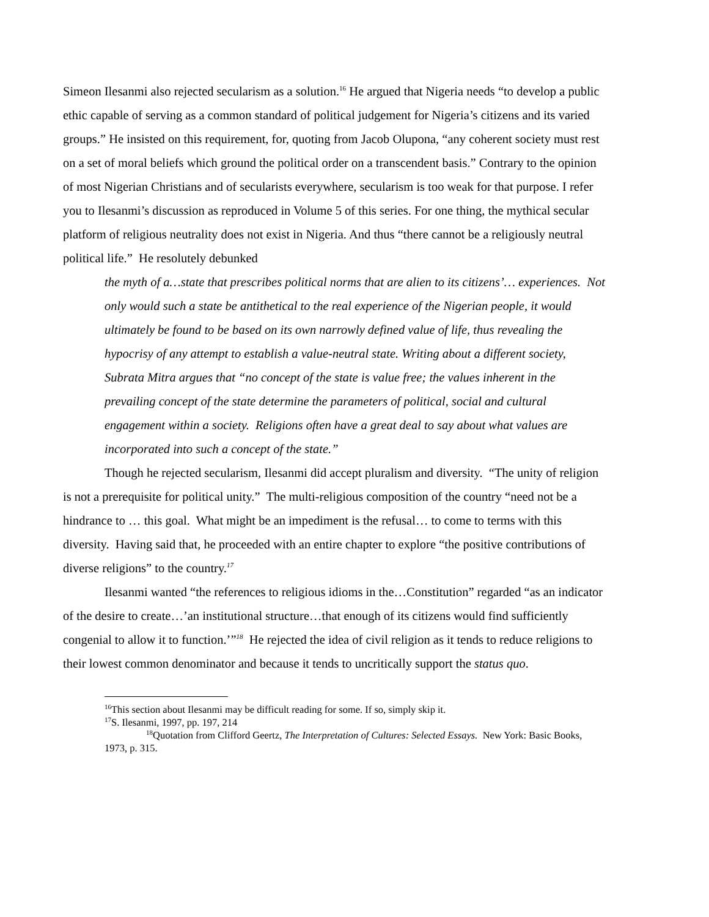Simeon Ilesanmi also rejected secularism as a solution.<sup>16</sup> He argued that Nigeria needs “to develop a public ethic capable of serving as a common standard of political judgement for Nigeria’s citizens and its varied groups.” He insisted on this requirement, for, quoting from Jacob Olupona, “any coherent society must rest on a set of moral beliefs which ground the political order on a transcendent basis.” Contrary to the opinion of most Nigerian Christians and of secularists everywhere, secularism is too weak for that purpose. I refer you to Ilesanmi’s discussion as reproduced in Volume 5 of this series. For one thing, the mythical secular platform of religious neutrality does not exist in Nigeria. And thus “there cannot be a religiously neutral political life.” He resolutely debunked
the myth of a…state that prescribes political norms that are alien to its citizens’… experiences. Not only would such a state be antithetical to the real experience of the Nigerian people, it would ultimately be found to be based on its own narrowly defined value of life, thus revealing the hypocrisy of any attempt to establish a value-neutral state. Writing about a different society, Subrata Mitra argues that “no concept of the state is value free; the values inherent in the prevailing concept of the state determine the parameters of political, social and cultural engagement within a society. Religions often have a great deal to say about what values are incorporated into such a concept of the state.”
Though he rejected secularism, Ilesanmi did accept pluralism and diversity. “The unity of religion is not a prerequisite for political unity.” The multi-religious composition of the country “need not be a hindrance to … this goal. What might be an impediment is the refusal… to come to terms with this diversity. Having said that, he proceeded with an entire chapter to explore “the positive contributions of diverse religions” to the country.<sup>17</sup>
Ilesanmi wanted “the references to religious idioms in the…Constitution” regarded “as an indicator of the desire to create…’an institutional structure…that enough of its citizens would find sufficiently congenial to allow it to function.’”<sup>18</sup> He rejected the idea of civil religion as it tends to reduce religions to their lowest common denominator and because it tends to uncritically support the status quo.
<sup>16</sup> This section about Ilesanmi may be difficult reading for some. If so, simply skip it.
<sup>17</sup>S. Ilesanmi, 1997, pp. 197, 214
<sup>18</sup> Quotation from Clifford Geertz, The Interpretation of Cultures: Selected Essays. New York: Basic Books, 1973, p. 315.